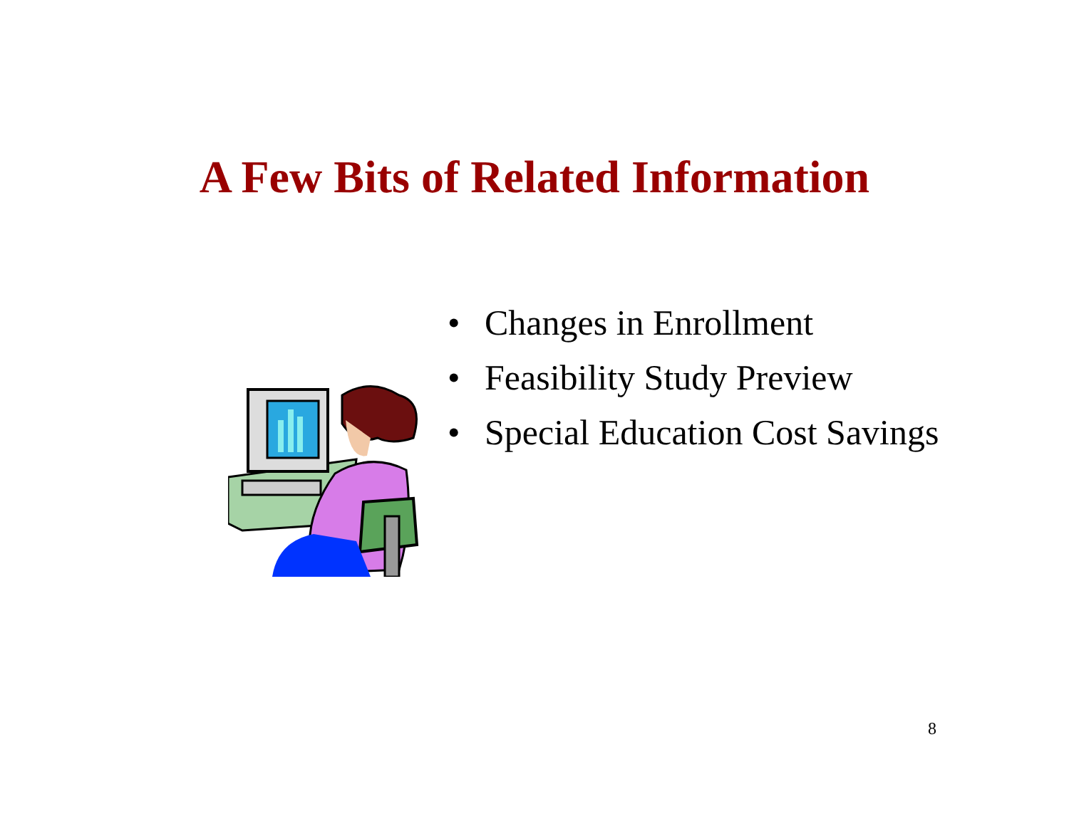A Few Bits of Related Information
• Changes in Enrollment
• Feasibility Study Preview
• Special Education Cost Savings
8